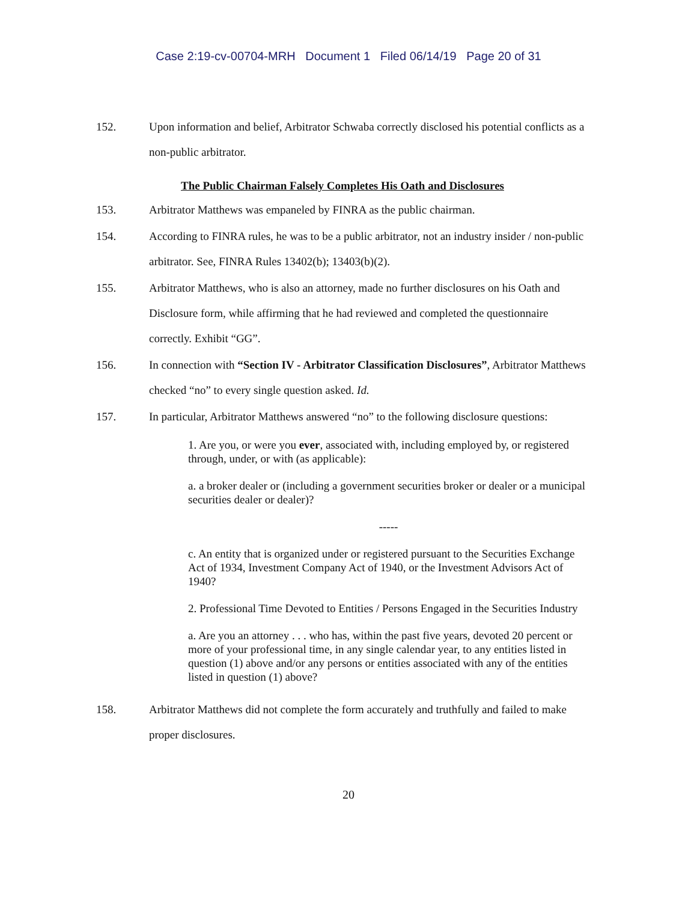Case 2:19-cv-00704-MRH Document 1 Filed 06/14/19 Page 20 of 31
152. Upon information and belief, Arbitrator Schwaba correctly disclosed his potential conflicts as a non-public arbitrator.
The Public Chairman Falsely Completes His Oath and Disclosures
153. Arbitrator Matthews was empaneled by FINRA as the public chairman.
154. According to FINRA rules, he was to be a public arbitrator, not an industry insider / non-public arbitrator. See, FINRA Rules 13402(b); 13403(b)(2).
155. Arbitrator Matthews, who is also an attorney, made no further disclosures on his Oath and Disclosure form, while affirming that he had reviewed and completed the questionnaire correctly. Exhibit “GG”.
156. In connection with “Section IV - Arbitrator Classification Disclosures”, Arbitrator Matthews checked “no” to every single question asked. Id.
157. In particular, Arbitrator Matthews answered “no” to the following disclosure questions:
1. Are you, or were you ever, associated with, including employed by, or registered through, under, or with (as applicable):
a. a broker dealer or (including a government securities broker or dealer or a municipal securities dealer or dealer)?
-----
c. An entity that is organized under or registered pursuant to the Securities Exchange Act of 1934, Investment Company Act of 1940, or the Investment Advisors Act of 1940?
2. Professional Time Devoted to Entities / Persons Engaged in the Securities Industry
a. Are you an attorney . . . who has, within the past five years, devoted 20 percent or more of your professional time, in any single calendar year, to any entities listed in question (1) above and/or any persons or entities associated with any of the entities listed in question (1) above?
158. Arbitrator Matthews did not complete the form accurately and truthfully and failed to make proper disclosures.
20